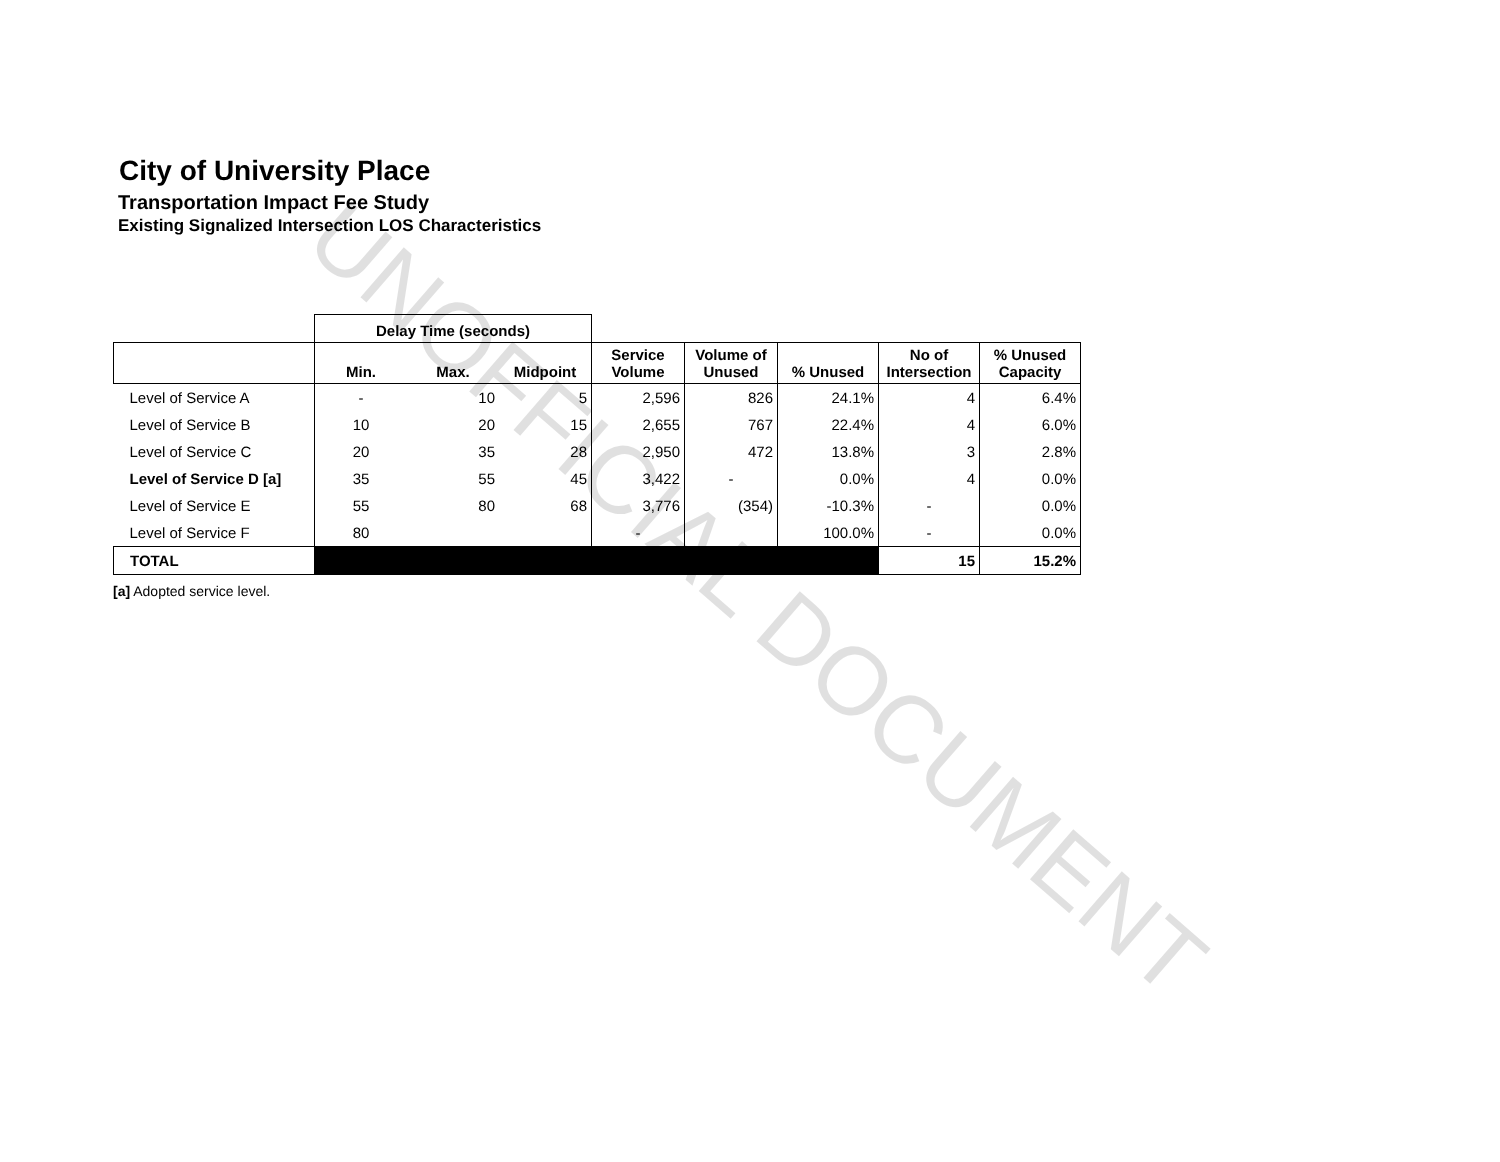City of University Place
Transportation Impact Fee Study
Existing Signalized Intersection LOS Characteristics
| | Delay Time (seconds) | | | | | | | |
| --- | --- | --- | --- | --- | --- | --- | --- | --- |
| | Min. | Max. | Midpoint | Service Volume | Volume of Unused | % Unused | No of Intersection | % Unused Capacity |
| Level of Service A | - | 10 | 5 | 2,596 | 826 | 24.1% | 4 | 6.4% |
| Level of Service B | 10 | 20 | 15 | 2,655 | 767 | 22.4% | 4 | 6.0% |
| Level of Service C | 20 | 35 | 28 | 2,950 | 472 | 13.8% | 3 | 2.8% |
| Level of Service D [a] | 35 | 55 | 45 | 3,422 | - | 0.0% | 4 | 0.0% |
| Level of Service E | 55 | 80 | 68 | 3,776 | (354) | -10.3% | - | 0.0% |
| Level of Service F | 80 | | | - | | 100.0% | - | 0.0% |
| TOTAL | | | | | | | 15 | 15.2% |
[a] Adopted service level.
UNOFFICIAL DOCUMENT